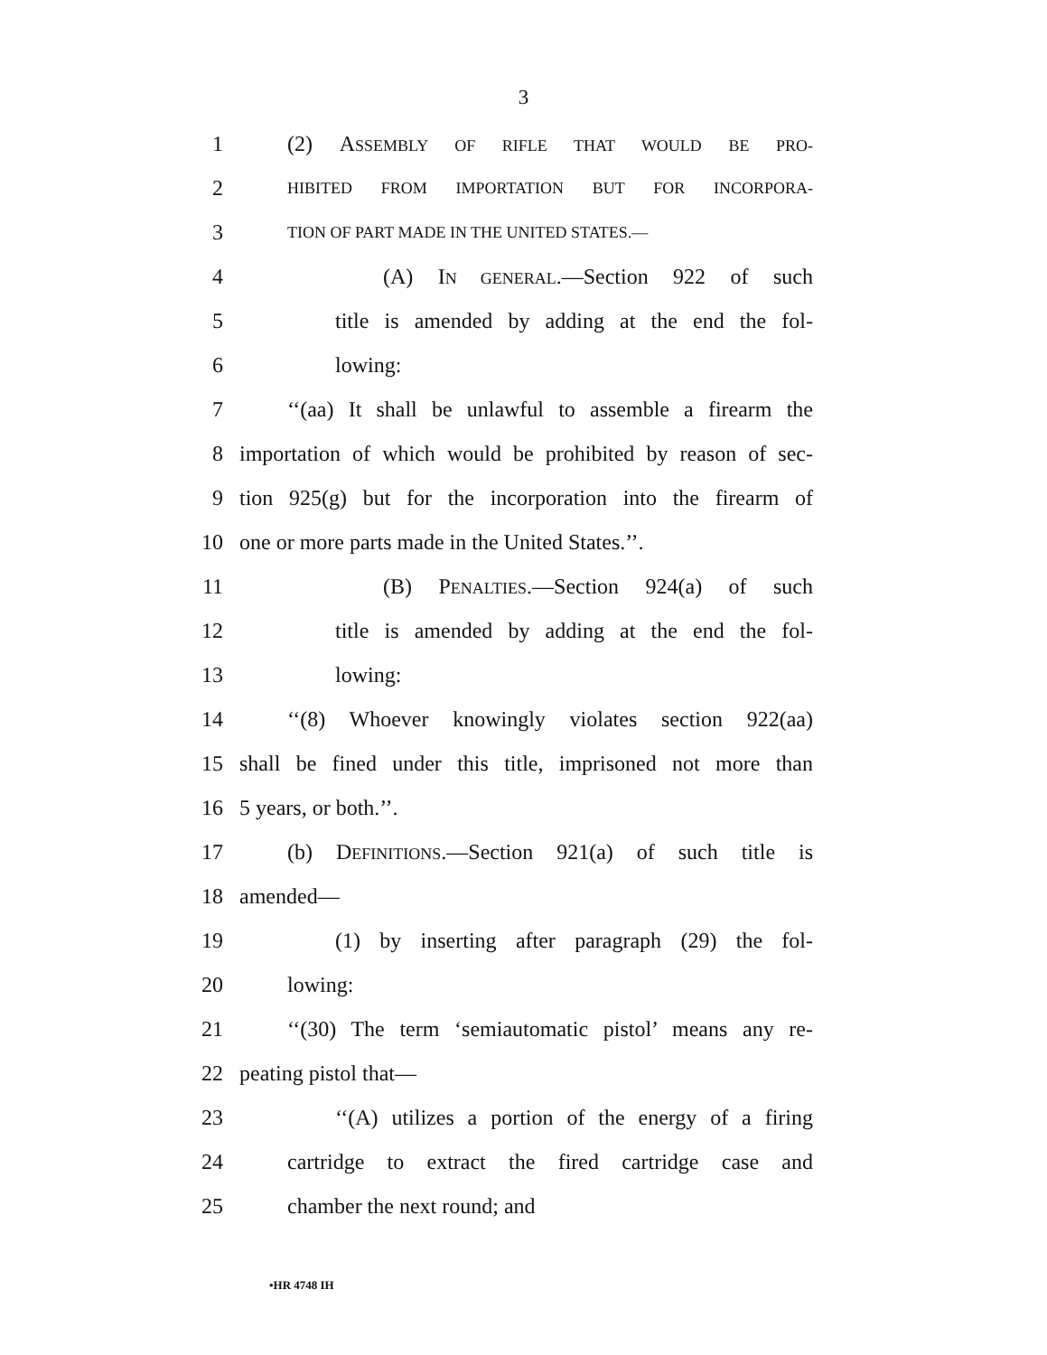3
1 (2) ASSEMBLY OF RIFLE THAT WOULD BE PRO-
2
HIBITED FROM IMPORTATION BUT FOR INCORPORA-
3
TION OF PART MADE IN THE UNITED STATES.—
4 (A) IN GENERAL.—Section 922 of such
5 title is amended by adding at the end the fol-
6 lowing:
7 ‘‘(aa) It shall be unlawful to assemble a firearm the
8 importation of which would be prohibited by reason of sec-
9 tion 925(g) but for the incorporation into the firearm of
10 one or more parts made in the United States.’’.
11 (B) PENALTIES.—Section 924(a) of such
12 title is amended by adding at the end the fol-
13 lowing:
14 ‘‘(8) Whoever knowingly violates section 922(aa)
15 shall be fined under this title, imprisoned not more than
16 5 years, or both.’’.
17 (b) DEFINITIONS.—Section 921(a) of such title is
18 amended—
19 (1) by inserting after paragraph (29) the fol-
20 lowing:
21 ‘‘(30) The term ‘semiautomatic pistol’ means any re-
22 peating pistol that—
23 ‘‘(A) utilizes a portion of the energy of a firing
24 cartridge to extract the fired cartridge case and
25 chamber the next round; and
•HR 4748 IH